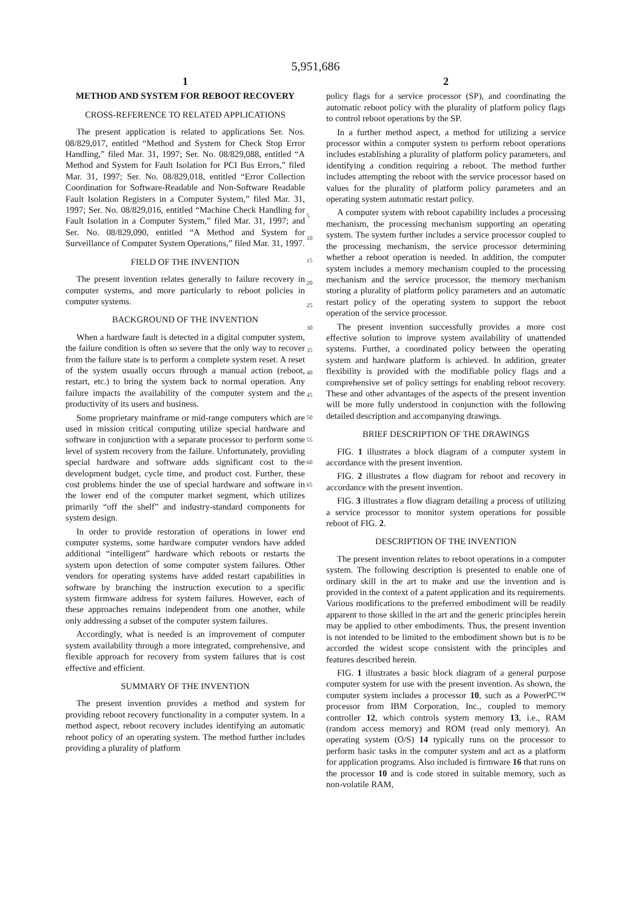5,951,686
1
METHOD AND SYSTEM FOR REBOOT RECOVERY
CROSS-REFERENCE TO RELATED APPLICATIONS
The present application is related to applications Ser. Nos. 08/829,017, entitled “Method and System for Check Stop Error Handling,” filed Mar. 31, 1997; Ser. No. 08/829,088, entitled “A Method and System for Fault Isolation for PCI Bus Errors,” filed Mar. 31, 1997; Ser. No. 08/829,018, entitled “Error Collection Coordination for Software-Readable and Non-Software Readable Fault Isolation Registers in a Computer System,” filed Mar. 31, 1997; Ser. No. 08/829,016, entitled “Machine Check Handling for Fault Isolation in a Computer System,” filed Mar. 31, 1997; and Ser. No. 08/829,090, entitled “A Method and System for Surveillance of Computer System Operations,” filed Mar. 31, 1997.
FIELD OF THE INVENTION
The present invention relates generally to failure recovery in computer systems, and more particularly to reboot policies in computer systems.
BACKGROUND OF THE INVENTION
When a hardware fault is detected in a digital computer system, the failure condition is often so severe that the only way to recover from the failure state is to perform a complete system reset. A reset of the system usually occurs through a manual action (reboot, restart, etc.) to bring the system back to normal operation. Any failure impacts the availability of the computer system and the productivity of its users and business.
Some proprietary mainframe or mid-range computers which are used in mission critical computing utilize special hardware and software in conjunction with a separate processor to perform some level of system recovery from the failure. Unfortunately, providing special hardware and software adds significant cost to the development budget, cycle time, and product cost. Further, these cost problems hinder the use of special hardware and software in the lower end of the computer market segment, which utilizes primarily “off the shelf” and industry-standard components for system design.
In order to provide restoration of operations in lower end computer systems, some hardware computer vendors have added additional “intelligent” hardware which reboots or restarts the system upon detection of some computer system failures. Other vendors for operating systems have added restart capabilities in software by branching the instruction execution to a specific system firmware address for system failures. However, each of these approaches remains independent from one another, while only addressing a subset of the computer system failures.
Accordingly, what is needed is an improvement of computer system availability through a more integrated, comprehensive, and flexible approach for recovery from system failures that is cost effective and efficient.
SUMMARY OF THE INVENTION
The present invention provides a method and system for providing reboot recovery functionality in a computer system. In a method aspect, reboot recovery includes identifying an automatic reboot policy of an operating system. The method further includes providing a plurality of platform
5
10
15
20
25
30
35
40
45
50
55
60
65
2
policy flags for a service processor (SP), and coordinating the automatic reboot policy with the plurality of platform policy flags to control reboot operations by the SP.
In a further method aspect, a method for utilizing a service processor within a computer system to perform reboot operations includes establishing a plurality of platform policy parameters, and identifying a condition requiring a reboot. The method further includes attempting the reboot with the service processor based on values for the plurality of platform policy parameters and an operating system automatic restart policy.
A computer system with reboot capability includes a processing mechanism, the processing mechanism supporting an operating system. The system further includes a service processor coupled to the processing mechanism, the service processor determining whether a reboot operation is needed. In addition, the computer system includes a memory mechanism coupled to the processing mechanism and the service processor, the memory mechanism storing a plurality of platform policy parameters and an automatic restart policy of the operating system to support the reboot operation of the service processor.
The present invention successfully provides a more cost effective solution to improve system availability of unattended systems. Further, a coordinated policy between the operating system and hardware platform is achieved. In addition, greater flexibility is provided with the modifiable policy flags and a comprehensive set of policy settings for enabling reboot recovery. These and other advantages of the aspects of the present invention will be more fully understood in conjunction with the following detailed description and accompanying drawings.
BRIEF DESCRIPTION OF THE DRAWINGS
FIG. 1 illustrates a block diagram of a computer system in accordance with the present invention.
FIG. 2 illustrates a flow diagram for reboot and recovery in accordance with the present invention.
FIG. 3 illustrates a flow diagram detailing a process of utilizing a service processor to monitor system operations for possible reboot of FIG. 2.
DESCRIPTION OF THE INVENTION
The present invention relates to reboot operations in a computer system. The following description is presented to enable one of ordinary skill in the art to make and use the invention and is provided in the context of a patent application and its requirements. Various modifications to the preferred embodiment will be readily apparent to those skilled in the art and the generic principles herein may be applied to other embodiments. Thus, the present invention is not intended to be limited to the embodiment shown but is to be accorded the widest scope consistent with the principles and features described herein.
FIG. 1 illustrates a basic block diagram of a general purpose computer system for use with the present invention. As shown, the computer system includes a processor 10, such as a PowerPC™ processor from IBM Corporation, Inc., coupled to memory controller 12, which controls system memory 13, i.e., RAM (random access memory) and ROM (read only memory). An operating system (O/S) 14 typically runs on the processor to perform basic tasks in the computer system and act as a platform for application programs. Also included is firmware 16 that runs on the processor 10 and is code stored in suitable memory, such as non-volatile RAM,